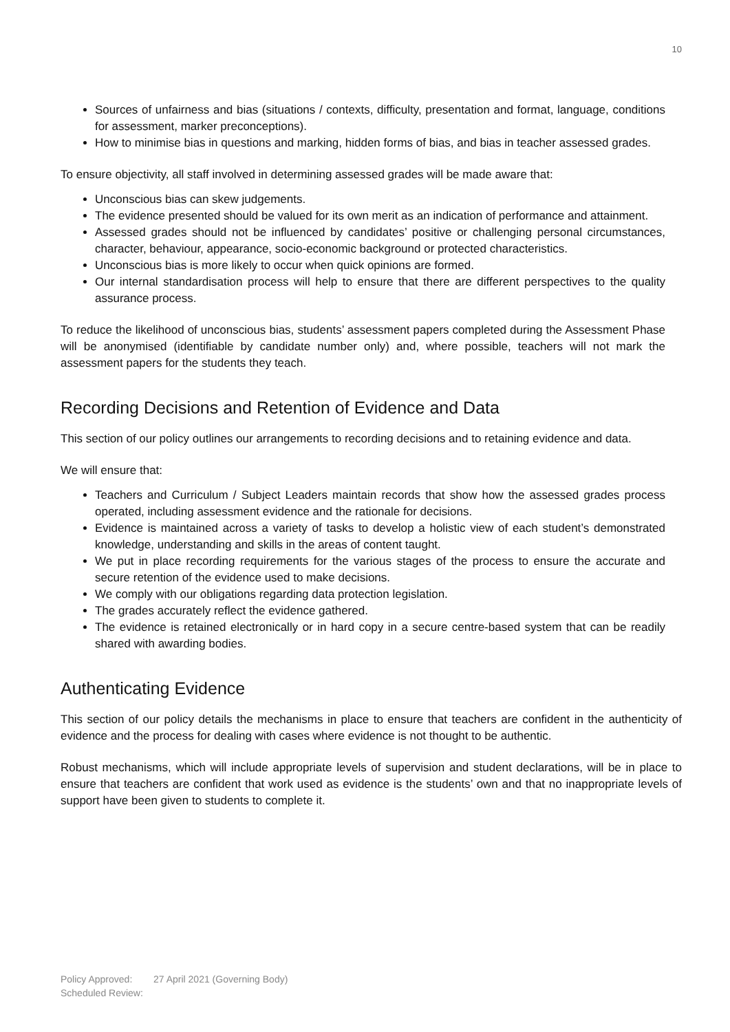10
Sources of unfairness and bias (situations / contexts, difficulty, presentation and format, language, conditions for assessment, marker preconceptions).
How to minimise bias in questions and marking, hidden forms of bias, and bias in teacher assessed grades.
To ensure objectivity, all staff involved in determining assessed grades will be made aware that:
Unconscious bias can skew judgements.
The evidence presented should be valued for its own merit as an indication of performance and attainment.
Assessed grades should not be influenced by candidates’ positive or challenging personal circumstances, character, behaviour, appearance, socio-economic background or protected characteristics.
Unconscious bias is more likely to occur when quick opinions are formed.
Our internal standardisation process will help to ensure that there are different perspectives to the quality assurance process.
To reduce the likelihood of unconscious bias, students’ assessment papers completed during the Assessment Phase will be anonymised (identifiable by candidate number only) and, where possible, teachers will not mark the assessment papers for the students they teach.
Recording Decisions and Retention of Evidence and Data
This section of our policy outlines our arrangements to recording decisions and to retaining evidence and data.
We will ensure that:
Teachers and Curriculum / Subject Leaders maintain records that show how the assessed grades process operated, including assessment evidence and the rationale for decisions.
Evidence is maintained across a variety of tasks to develop a holistic view of each student’s demonstrated knowledge, understanding and skills in the areas of content taught.
We put in place recording requirements for the various stages of the process to ensure the accurate and secure retention of the evidence used to make decisions.
We comply with our obligations regarding data protection legislation.
The grades accurately reflect the evidence gathered.
The evidence is retained electronically or in hard copy in a secure centre-based system that can be readily shared with awarding bodies.
Authenticating Evidence
This section of our policy details the mechanisms in place to ensure that teachers are confident in the authenticity of evidence and the process for dealing with cases where evidence is not thought to be authentic.
Robust mechanisms, which will include appropriate levels of supervision and student declarations, will be in place to ensure that teachers are confident that work used as evidence is the students’ own and that no inappropriate levels of support have been given to students to complete it.
Policy Approved: 27 April 2021 (Governing Body)
Scheduled Review: